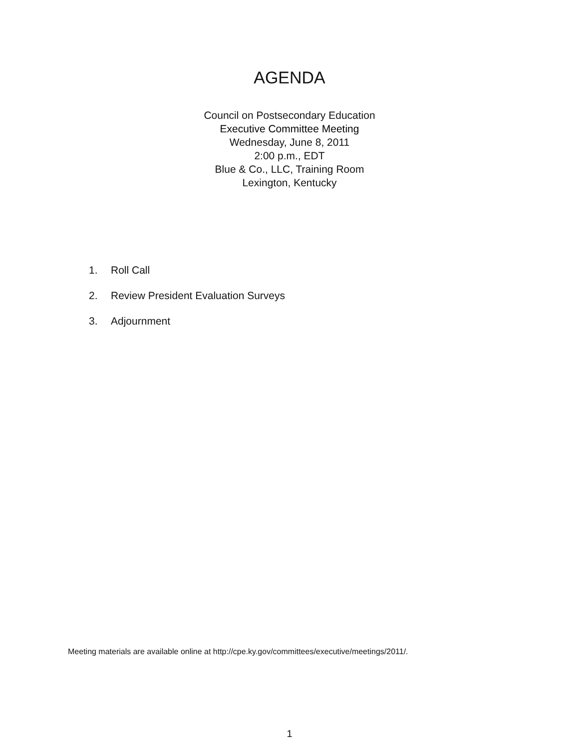AGENDA
Council on Postsecondary Education
Executive Committee Meeting
Wednesday, June 8, 2011
2:00 p.m., EDT
Blue & Co., LLC, Training Room
Lexington, Kentucky
1. Roll Call
2. Review President Evaluation Surveys
3. Adjournment
Meeting materials are available online at http://cpe.ky.gov/committees/executive/meetings/2011/.
1